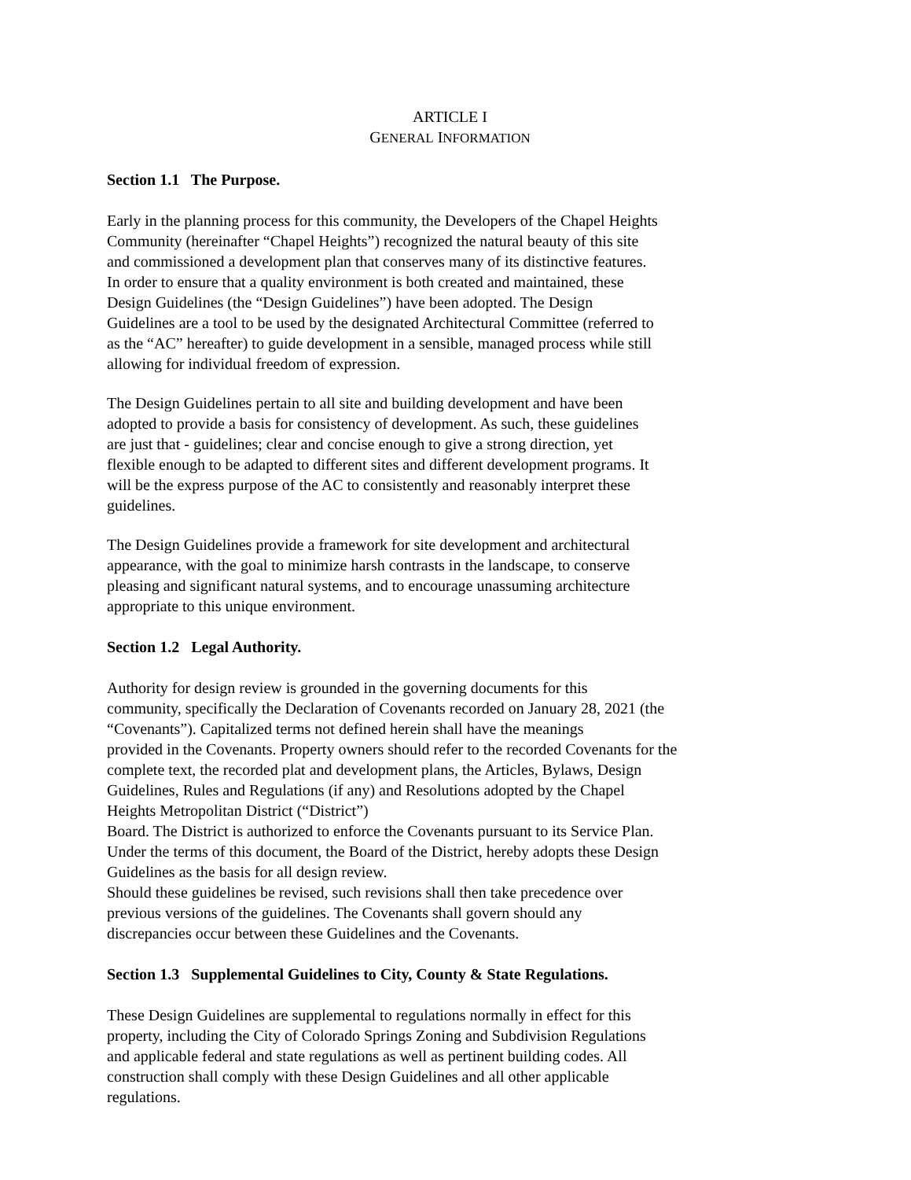ARTICLE I
GENERAL INFORMATION
Section 1.1 The Purpose.
Early in the planning process for this community, the Developers of the Chapel Heights
Community (hereinafter “Chapel Heights”) recognized the natural beauty of this site
and commissioned a development plan that conserves many of its distinctive features.
In order to ensure that a quality environment is both created and maintained, these
Design Guidelines (the “Design Guidelines”) have been adopted. The Design
Guidelines are a tool to be used by the designated Architectural Committee (referred to
as the “AC” hereafter) to guide development in a sensible, managed process while still
allowing for individual freedom of expression.
The Design Guidelines pertain to all site and building development and have been
adopted to provide a basis for consistency of development. As such, these guidelines
are just that - guidelines; clear and concise enough to give a strong direction, yet
flexible enough to be adapted to different sites and different development programs. It
will be the express purpose of the AC to consistently and reasonably interpret these
guidelines.
The Design Guidelines provide a framework for site development and architectural
appearance, with the goal to minimize harsh contrasts in the landscape, to conserve
pleasing and significant natural systems, and to encourage unassuming architecture
appropriate to this unique environment.
Section 1.2 Legal Authority.
Authority for design review is grounded in the governing documents for this
community, specifically the Declaration of Covenants recorded on January 28, 2021 (the
“Covenants”). Capitalized terms not defined herein shall have the meanings
provided in the Covenants. Property owners should refer to the recorded Covenants for the
complete text, the recorded plat and development plans, the Articles, Bylaws, Design
Guidelines, Rules and Regulations (if any) and Resolutions adopted by the Chapel
Heights Metropolitan District (“District”)
Board. The District is authorized to enforce the Covenants pursuant to its Service Plan.
Under the terms of this document, the Board of the District, hereby adopts these Design
Guidelines as the basis for all design review.
Should these guidelines be revised, such revisions shall then take precedence over
previous versions of the guidelines. The Covenants shall govern should any
discrepancies occur between these Guidelines and the Covenants.
Section 1.3 Supplemental Guidelines to City, County & State Regulations.
These Design Guidelines are supplemental to regulations normally in effect for this
property, including the City of Colorado Springs Zoning and Subdivision Regulations
and applicable federal and state regulations as well as pertinent building codes. All
construction shall comply with these Design Guidelines and all other applicable
regulations.